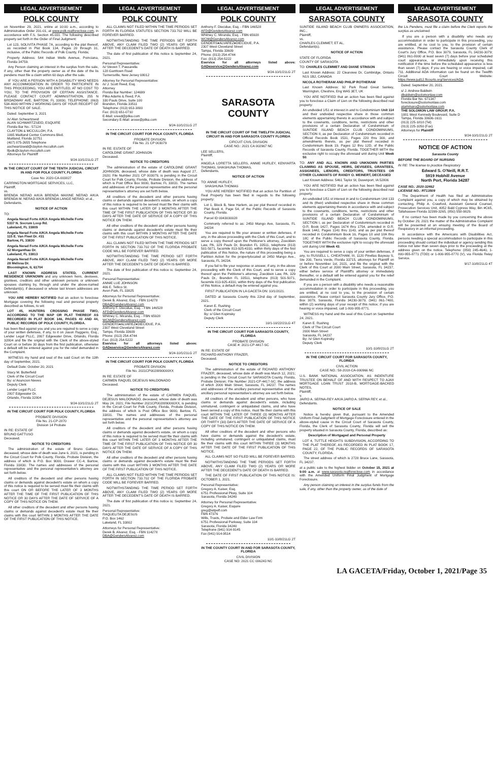LEGAL ADVERTISEMENT
POLK COUNTY
on November 29, 2021, online at 10:00 a.m., according to Administrative Order 201-01, at www.polk.realforeclose.com, in accordance with F.S. Section 45.031. The following described property set forth in the Order of Final Judgment:
Lot 123, SOLIVITA PHASE 7A, according to the plat thereof, as recorded in Plat Book 134, Pages 20 through 31, inclusive, of the Public Records of Polk County, Florida;
Property Address: 544 Indian Wells Avenue, Poinciana, Florida 34759.
Any Person claiming an interest in the surplus from the sale, if any, other than the property owner as of the date of the lis pendens must file a claim within 60 days after the sale.
IF YOU ARE A PERSON WITH A DISABILITY WHO NEEDS ANY ACCOMMODATION IN ORDER TO PARTICIPATE IN THIS PROCEEDING, YOU ARE ENTITLED, AT NO COST TO YOU, TO THE PROVISION OF CERTAIN ASSISTANCE. PLEASE CONTACT COURT ADMINISTRATION, 255 N BROADWAY AVE, BARTOW, FL 33830, TELEPHONE: (863) 534-4000 WITHIN 2 WORKING DAYS OF YOUR RECEIPT OF THIS NOTICE OF SALE.
Dated: September 3, 2021
/s/ Alan Schwartzseid
ALAN SCHWARTZSEID, ESQUIRE
Florida Bar No.: 57124
CLAYTON & MCCULLOH, P.A.
1065 Maitland Center Commons Blvd.
Maitland, Florida 32751
(407) 875-2655 Telephone
aschwartzseid@clayton-mcculloh.com
lfpolk@clayton-mcculloh.com
Attorneys for Plaintiff
9/24-10/1/21LG 2T
IN THE CIRCUIT COURT OF THE TENTH JUDICIAL CIRCUIT IN AND FOR POLK COUNTY, FLORIDA
Case No: 2020-CA-003827
CARRINGTON MORTGAGE SERVICES, LLC,
Plaintiff,
vs.
BRENDA NERAD A/K/A BRENDA MAXINE NERAD A/K/A BRENDA M. NERAD A/K/A BRENDA LANGE NERAD; et al.,
Defendants.
NOTICE OF ACTION
TO:
Angela Nerad Forte A/K/A Angela Michelle Forte
5337 N. Socrum Loop Rd.
Lakeland, FL 33809
Angela Nerad Forte A/K/A Angela Michelle Forte
115 E. Van Fleet Dr. #31
Bartow, FL 33830
Angela Nerad Forte A/K/A Angela Michelle Forte
42 Morganthau Dr.
Lakeland, FL 33813
Angela Nerad Forte A/K/A Angela Michelle Forte
28 Melissa Dr.
Bloomington, IL 61704
LAST KNOWN ADDRESS STATED, CURRENT RESIDENCE UNKNOWN and any unknown heirs, devisees, grantees, creditors and other unknown persons or unknown spouses claiming by, through and under the above-named Defendant(s), if deceased or whose last known addresses are unknown.
YOU ARE HEREBY NOTIFIED that an action to foreclose Mortgage covering the following real and personal property described as follows, to wit:
LOT 45, HUNTERS CROSSING PHASE TWO, ACCORDING TO THE MAP OR PLAT THEREOF AS RECORDED IN PLAT BOOK 146, PAGES 43 AND 44, PUBLIC RECORDS OF POLK COUNTY, FLORIDA.
has been filed against you and you are required to serve a copy of your written defenses, if any, to it on Jason Ruggerio, Esq., Lender Legal PLLC, 2807 Edgewater Drive, Orlando, Florida 32804 and file the original with the Clerk of the above-styled Court on or before 30 days from the first publication, otherwise a default will be entered against you for the relief demanded in the Complaint.
WITNESS my hand and seal of the said Court on the 13th day of September, 2021.
Default Date: October 20, 2021
Stacy M. Butterfield
Clerk of the Circuit Court
By: s/ Asuncion Nieves
Deputy Clerk
Lender Legal PLLC
2807 Edgewater Dr.
Orlando, Florida 32804
9/24-10/1/21LG 2T
IN THE CIRCUIT COURT FOR POLK COUNTY, FLORIDA
PROBATE DIVISION
File No. 21-CP-2870
Division 14 Probate
IN RE: ESTATE OF
BRUNO GATTUSO
Deceased.
NOTICE TO CREDITORS
The administration of the estate of Bruno Gattuso, deceased, whose date of death was June 6, 2021, is pending in the Circuit Court for Polk County, Florida, Probate Division, the address of which is P.O. Box 9000, Drawer CC-4, Bartow, Florida 33830. The names and addresses of the personal representative and the personal representative's attorney are set forth below.
All creditors of the decedent and other persons having claims or demands against decedent's estate on whom a copy of this notice is required to be served must file their claims with this court ON OR BEFORE THE LATER OF 3 MONTHS AFTER THE TIME OF THE FIRST PUBLICATION OF THIS NOTICE OR 30 DAYS AFTER THE DATE OF SERVICE OF A COPY OF THIS NOTICE ON THEM.
All other creditors of the decedent and other persons having claims or demands against decedent's estate must file their claims with this court WITHIN 3 MONTHS AFTER THE DATE OF THE FIRST PUBLICATION OF THIS NOTICE.
LEGAL ADVERTISEMENT
POLK COUNTY
ALL CLAIMS NOT FILED WITHIN THE TIME PERIODS SET FORTH IN FLORIDA STATUTES SECTION 733.702 WILL BE FOREVER BARRED.
NOTWITHSTANDING THE TIME PERIODS SET FORTH ABOVE, ANY CLAIM FILED TWO (2) YEARS OR MORE AFTER THE DECEDENT'S DATE OF DEATH IS BARRED.
The date of first publication of this notice is September 24, 2021.
Personal Representative:
/s/ Steven T. Passarella
128 Ganttown Road
Turnersville, New Jersey 08012
Attorney for Personal Representative:
/s/ J. Scott Reed, Esq.
Attorney
Florida Bar Number: 124699
Pilka Adams & Reed, P.A.
330 Pauls Drive, Suite 100
Brandon, Florida 33511
Telephone: (813) 653-3800
Fax: (813) 651-0710
E-Mail: sreed@pilka.com
Secondary E-Mail: arose@pilka.com
9/24-10/1/21LG 2T
IN THE CIRCUIT COURT FOR POLK COUNTY, FLORIDA
PROBATE DIVISION
File No. 21 CP 003079
IN RE: ESTATE OF
CAROLDINE GRANT JOHNSON
Deceased.
NOTICE TO CREDITORS
The administration of the estate of CAROLDINE GRANT JOHNSON, deceased, whose date of death was August 27, 2020; File Number 2021 CP 003079, is pending in the Circuit Court for Polk County, Florida, Probate Division, the address of which is Post Office Box 9000, Bartow, FL 33831. The names and addresses of the personal representative and the personal representative's attorney are set forth below.
All creditors of the decedent and other persons having claims or demands against decedent's estate, on whom a copy of this notice is required to be served must file their claims with this court WITHIN THE LATER OF 3 MONTHS AFTER THE TIME OF THE FIRST PUBLICATION OF THIS NOTICE OR 30 DAYS AFTER THE DATE OF SERVICE OF A COPY OF THIS NOTICE ON THEM.
All other creditors of the decedent and other persons having claims or demands against decedent's estate must file their claims with this court WITHIN 3 MONTHS AFTER THE DATE OF THE FIRST PUBLICATION OF THIS NOTICE.
ALL CLAIMS NOT FILED WITHIN THE TIME PERIODS SET FORTH IN SECTION 733.702 OF THE FLORIDA PROBATE CODE WILL BE FOREVER BARRED.
NOTWITHSTANDING THE TIME PERIOD SET FORTH ABOVE, ANY CLAIM FILED TWO (2) YEARS OR MORE AFTER THE DECEDENT'S DATE OF DEATH IS BARRED.
The date of first publication of this notice is: September 24, 2021.
Personal Representative:
ANNIE LUE JOHNSON
406 E. Tellico St.
Avon Park, FL 33825
Attorneys for Personal Representative:
Derek B. Alvarez, Esq. - FBN 114278
DBA@GendersAlvarez.com
Anthony F. Diecidue, Esq. - FBN 146528
AFD@GendersAlvarez.com
Whitney C. Miranda, Esq. - FBN 65928
WCM@GendersAlvarez.com
GENDERS♦ALVAREZ♦DIECIDUE, P.A.
2307 West Cleveland Street
Tampa, Florida 33609
Phone: (813) 254-4744
Fax: (813) 254-5222
Eservice for all attorneys listed above: GADeservice@GendersAlvarez.com
9/24-10/1/21LG 2T
IN THE CIRCUIT COURT FOR POLK COUNTY, FLORIDA
PROBATE DIVISION
File No. 2021CP0028890000XX
IN RE: ESTATE OF
CARMEN RAQUEL DEJESUS MALDONADO
Deceased.
NOTICE TO CREDITORS
The administration of the estate of CARMEN RAQUEL DEJESUS MALDONADO, deceased, whose date of death was May 24, 2021; File Number 2021CP0028890000XX, is pending in the Circuit Court for Polk County, Florida, Probate Division, the address of which is Post Office Box 9000, Bartow, FL 33831. The names and addresses of the personal representative and the personal representative's attorney are set forth below.
All creditors of the decedent and other persons having claims or demands against decedent's estate, on whom a copy of this notice is required to be served must file their claims with this court WITHIN THE LATER OF 3 MONTHS AFTER THE TIME OF THE FIRST PUBLICATION OF THIS NOTICE OR 30 DAYS AFTER THE DATE OF SERVICE OF A COPY OF THIS NOTICE ON THEM.
All other creditors of the decedent and other persons having claims or demands against decedent's estate must file their claims with this court WITHIN 3 MONTHS AFTER THE DATE OF THE FIRST PUBLICATION OF THIS NOTICE.
ALL CLAIMS NOT FILED WITHIN THE TIME PERIODS SET FORTH IN SECTION 733.702 OF THE FLORIDA PROBATE CODE WILL BE FOREVER BARRED.
NOTWITHSTANDING THE TIME PERIOD SET FORTH ABOVE, ANY CLAIM FILED TWO (2) YEARS OR MORE AFTER THE DECEDENT'S DATE OF DEATH IS BARRED.
The date of first publication of this notice is: September 24, 2021.
Personal Representative:
RAQUELITA DEJESUS
P.O. Box 1462
Lakeland, FL 33802
Attorneys for Personal Representative:
Derek B. Alvarez, Esq. - FBN 114278
DBA@GendersAlvarez.com
LEGAL ADVERTISEMENT
POLK COUNTY
Anthony F. Diecidue, Esq. - FBN 146528
AFD@GendersAlvarez.com
Whitney C. Miranda, Esq. - FBN 65928
WCM@GendersAlvarez.com
GENDERS♦ALVAREZ♦DIECIDUE, P.A.
2307 West Cleveland Street
Tampa, Florida 33609
Phone: (813) 254-4744
Fax: (813) 254-5222
Eservice for all attorneys listed above: GADeservice@GendersAlvarez.com
9/24-10/1/21LG 2T
SARASOTA COUNTY
IN THE CIRCUIT COURT OF THE TWELFTH JUDICIAL CIRCUIT IN AND FOR SARASOTA COUNTY FLORIDA
CIRCUIT CIVIL DIVISION
CASE NO.: 2021 CA 002967 NC
LEE SELLERS,
Plaintiff,
v.
ANGELA LORETTA SELLERS, ANNIE HURLEY, KENYARTA THOMAS, SHASHUNA THOMAS,
Defendants.
NOTICE OF ACTION
TO: ANNIE HURLEY,
SHASHUNA THOMAS
YOU ARE HEREBY NOTIFIED that an action for Partition of Real Property has been filed in regards to the following property:
Lot 1, Block B, New Harlem, as per plat thereof recorded in Plat Book 4, Page 54, of the Public Records of Sarasota County, Florida.
Parcel ID 0043030028
Commonly referred to as: 2450 Mango Ave, Sarasota, FL 34234
You are required to file your answer or written defenses, if any, in the above proceeding with the Clerk of this Court, and to serve a copy thereof upon the Petitioner's attorney, Zoecklein Law, PA, 329 Pauls Dr, Brandon FL 33511, telephone (813) 501-5071, facsimile 813-925-4310, within thirty days of the first publication of this Notice, the nature of this proceeding being a Partition Action for the propertylocated at 2450 Mango Ave., Sarasota, FL 34234.
If you fail to file your response or answer, if any, in the above proceeding with the Clerk of this Court, and to serve a copy thereof upon the Petitioner's attorney, Zoecklein Law, PA, 329 Pauls Dr., Brandon FL 33511, telephone (813) 501-5071, facsimile 813-925-4310, within thirty days of the first publication of this Notice, a default may be entered against you.
FIRST PUBLICATION IN LA GACETA ON: 10/1/2021.
DATED at Sarasota County this 22nd day of September, 2021.
Karen E. Rushing
Clerk of the Circuit Court
By: s/ Glen Kopinsky
Deputy Clerk
10/1-10/22/21LG 4T
IN THE CIRCUIT COURT FOR SARASOTA COUNTY, FLORIDA
PROBATE DIVISION
CASE #: 2021-CP-4417-SC
IN RE: ESTATE OF
RICHARD ANTHONY FRAZER,
Deceased.
NOTICE TO CREDITORS
The administration of the estate of RICHARD ANTHONY FRAZER, deceased, whose date of death was March 12, 2021; is pending in the Circuit Court for SARASOTA County, Florida, Probate Division; File Number 2021-CP-4417-SC; the address of which 2000 Main Street, Sarasota, FL 34237. The names and addresses of the ancillary personal representative and the ancillary personal representative's attorney are set forth below.
All creditors of the decedent and other persons, who have claims or demands against decedent's estate, including unmatured, contingent or unliquidated claims, and who have been served a copy of this notice, must file their claims with this court WITHIN THE LATER OF THREE (3) MONTHS AFTER THE DATE OF THE FIRST PUBLICATION OF THIS NOTICE OR THIRTY (30) DAYS AFTER THE DATE OF SERVICE OF A COPY OF THIS NOTICE ON THEM.
All other creditors of the decedent and other persons who have claims or demands against the decedent's estate, including unmatured, contingent or unliquidated claims, must file their claims with this court WITHIN THREE (3) MONTHS AFTER THE DATE OF THE FIRST PUBLICATION OF THIS NOTICE.
ALL CLAIMS NOT SO FILED WILL BE FOREVER BARRED.
NOTWITHSTANDING THE TIME PERIODS SET FORTH ABOVE, ANY CLAIM FILED TWO (2) YEARS OR MORE AFTER THE DECEDENT'S DATE OF DEATH IS BARRED.
THE DATE OF FIRST PUBLICATION OF THIS NOTICE IS: OCTOBER 1, 2021.
Personal Representative:
Gregory A. Kaiser, Esq.
6751 Professional Pkwy, Suite 104
Sarasota, Florida 34240
Attorney for Personal Representative:
Gregory A. Kaiser, Esquire
greg@wtpelf.com
FBN 47376
Wills, Trusts, Probate and Elder Law Firm
6751 Professional Parkway, Suite 104
Sarasota, Florida 34240
Telephone (941) 914-9145
Fax (941) 914-9514
10/1-10/8/21LG 2T
IN THE COUNTY COURT IN AND FOR SARASOTA COUNTY, FLORIDA
CIVIL DIVISION
CASE NO: 2021 CC 006243 NC
LEGAL ADVERTISEMENT
SARASOTA COUNTY
SUNTIDE ISLAND BEACH CLUB OWNERS ASSOCIATION, INC.,
Plaintiff,
vs.
CHARLES CLEMMET; ET AL,
Defendant(s).
NOTICE OF ACTION
STATE OF FLORIDA
COUNTY OF SARASOTA
TO: CHARLES CLEMMET AND DIANE STINSON
Last Known Address: 22 Clearview Dr, Cambridge, Ontario N1S 1B2, CANADA
NICOLA ROTHERAM AND PHILIP ROTHERAM
Last Known Address: 92 Park Road Great Sankey, Warrington, Cheshire, Eng WA5 3ET, UK
YOU ARE NOTIFIED that an action has been filed against you to foreclose a Claim of Lien on the following described real property:
An undivided 1/51 st interest in and to Condominium Unit 114 and their undivided respective share in those common elements appertaining thereto in accordance with and subject to the covenants, conditions, terms, restrictions and other provisions of a certain Declaration of Condominium of SUNTIDE ISLAND BEACH CLUB CONDOMINIUMS, SECTION II, as per Declaration of Condominium recorded in Official Records Book 1531, Pages 220 thru 300, and amendments thereto, as per plat thereof recorded in Condominium Book 19, Pages 12 thru 12D, of the Public Records of Sarasota County, Florida. TOGETHER WITH the exclusive right to occupy the aforesaid unit during Unit Week 50.
TO: ANY AND ALL KNOWN AND UNKNOWN PARTIES CLAIMING AS SPOUSE, HEIRS, DEVISEES, GRANTEES, ASSIGNEES, LIENORS, CREDITORS, TRUSTEES OR OTHER CLAIMANTS OF RANDY O. MEINERT, DECEASED
Last Known Address: 5461 Taylor St, Davenport, IA 52806
YOU ARE NOTIFIED that an action has been filed against you to foreclose a Claim of Lien on the following described real property:
An undivided 1/51 st interest in and to Condominium Unit 133 and its (their) undivided respective share in those common elements appertaining thereto in accordance with and subject to the covenants, conditions, terms, restrictions and other provisions of a certain Declaration of Condominium of SUNTIDE ISLAND BEACH CLUB CONDOMINIUMS, SECTION I, as per Declaration of Condominium recorded in O.R. Book 1427, Pages 1674 thru 1754, amended in O.R. Book 1442, Pages 1141 thru 1143, and as per plat thereof recorded in Condominium Book 16, Pages 18 and 18A thru 18C of the Public Records of Sarasota County, Florida. TOGETHER WITH the exclusive right to occupy the aforesaid unit during Unit Week 43.
You are required to serve a copy of your written defenses, if any, to RUSSELL L. CHEATHAM, III, 1120 Pinellas Bayway S, Ste 200, Tierra Verde, Florida 33715, attorneys for Plaintiff on or before November 1st, 2021, and file the original with the Clerk of this Court at 2000 Main Street, Sarasota, FL 34237, either before service of Plaintiff's attorney or immediately thereafter, or a default will be entered against you for the relief demanded in the Complaint.
If you are a person with a disability who needs a reasonable accommodation in order to participate in this proceeding, you are entitled, at no cost to you, to the provision of certain assistance. Please contact Sarasota County Jury Office, P.O. Box 3079, Sarasota, Florida 34230-3079, (941) 861-7400, within (2) working days of your receipt of this notice; if you are hearing or voice impaired, call 1-800-955-8771.
WITNESS my hand and the seal of this Court on September 24, 2021.
Karen E. Rushing
Clerk of The Circuit Court
2000 Main Street
Sarasota, FL 34237
By: /s/ Glen Kopinsky
Deputy Clerk
10/1-10/8/21LG 2T
IN THE CIRCUIT COURT FOR SARASOTA COUNTY, FLORIDA
CIVIL ACTION
CASE NO.: 58-2018-CA-000966 NC
U.S. BANK NATIONAL ASSOCIATION, AS INDENTURE TRUSTEE ON BEHALF OF AND WITH RESPECT TO AJAX MORTGAGE LOAN TRUST 2018-B, MORTGAGE-BACKED NOTES,
Plaintiff,
v.
JAIRO A. SERNA-REY A/K/A JAIRO A. SERNA REY, et al.,
Defendants.
NOTICE OF SALE
Notice is hereby given that, pursuant to the Amended Uniform Final Judgment of Mortgage Foreclosure entered in the above-styled cause in the Circuit Court of Sarasota County, Florida, the Clerk of Sarasota County, Florida will sell the property situated in Sarasota County, Florida, described as:
Description of Mortgaged and Personal Property
LOT 4, TUTTLE HEIGHTS SUBDIVISION, ACCORDING TO THE PLAT THEREOF, AS RECORDED IN PLAT BOOK 17, PAGE 22, OF THE PUBLIC RECORDS OF SARASOTA COUNTY, FLORIDA.
The street address of which is 2728 Bruce Lane, Sarasota, FL 34237.
at a public sale to the highest bidder on October 15, 2021 at 9:00 a.m. at www.sarasota.realforeclose.com in accordance with the Amended Uniform Final Judgment of Mortgage Foreclosure.
Any person claiming an interest in the surplus funds from the sale, if any, other than the property owner, as of the date of
LEGAL ADVERTISEMENT
SARASOTA COUNTY
the Lis Pendens, must file a claim before the Clerk reports the surplus as unclaimed.
If you are a person with a disability who needs any accommodation in order to participate in this proceeding, you are entitled, at no cost to you, to the provision of certain assistance. Please contact the Sarasota County Clerk of Court's Jury Office, P.O. Box 3079, Sarasota, FL 34230-3079; (941) 861-8000 at least seven (7) days before your scheduled court appearance, or immediately upon receiving this notification if the time before the scheduled appearance is less than seven (7) days; if you are hearing or voice impaired, call 711. Additional ADA information can be found on the Twelfth Circuit Court Website: https://www.jud12.flcourts.org/Services/ADA.
Dated: September 20, 2021.
s/ J. Andrew Baldwin
dbaldwin@solomonlaw.com
Florida Bar No. 671347
foreclosure@solomonlaw.com
atammaro@solomonlaw.com
THE SOLOMON LAW GROUP, P.A.
1881 West Kennedy Boulevard, Suite D
Tampa, Florida 33606-1611
(813) 225-1818 (Tel)
(813) 225-1050 (Fax)
Attorneys for Plaintiff
9/24-10/1/21LG 2T
NOTICE OF ACTION
Sarasota County
BEFORE THE BOARD OF NURSING
IN RE: The license to practice Respiratory
Edward S. O'Neill, R.R.T.
5919 Hobhill Avenue
North Port, Florida 34287
CASE NO.: 2020-32462
LICENSE NO.: RT13509
The Department of Health has filed an Administrative Complaint against you, a copy of which may be obtained by contacting, Philip A. Crawford, Assistant General Counsel, Prosecution Services Unit, 4052 Bald Cypress Way, Bin #C65, Tallahassee Florida 32399-3265, (850) 558-9829.
If no contact has been made by you concerning the above by October 29, 2021 the matter of the Administrative Complaint will be presented at an ensuing meeting of the Board of Respiratory in an informal proceeding.
In accordance with the Americans with Disabilities Act, persons needing a special accommodation to participate in this proceeding should contact the individual or agency sending this notice not later than seven days prior to the proceeding at the address given on the notice. Telephone: (850) 245-4640, 1-800-955-8771 (TDD) or 1-800-955-8770 (V), via Florida Relay Service.
9/17-10/8/21LG 4T
LA GACETA/Friday, October 1, 2021/Page 35